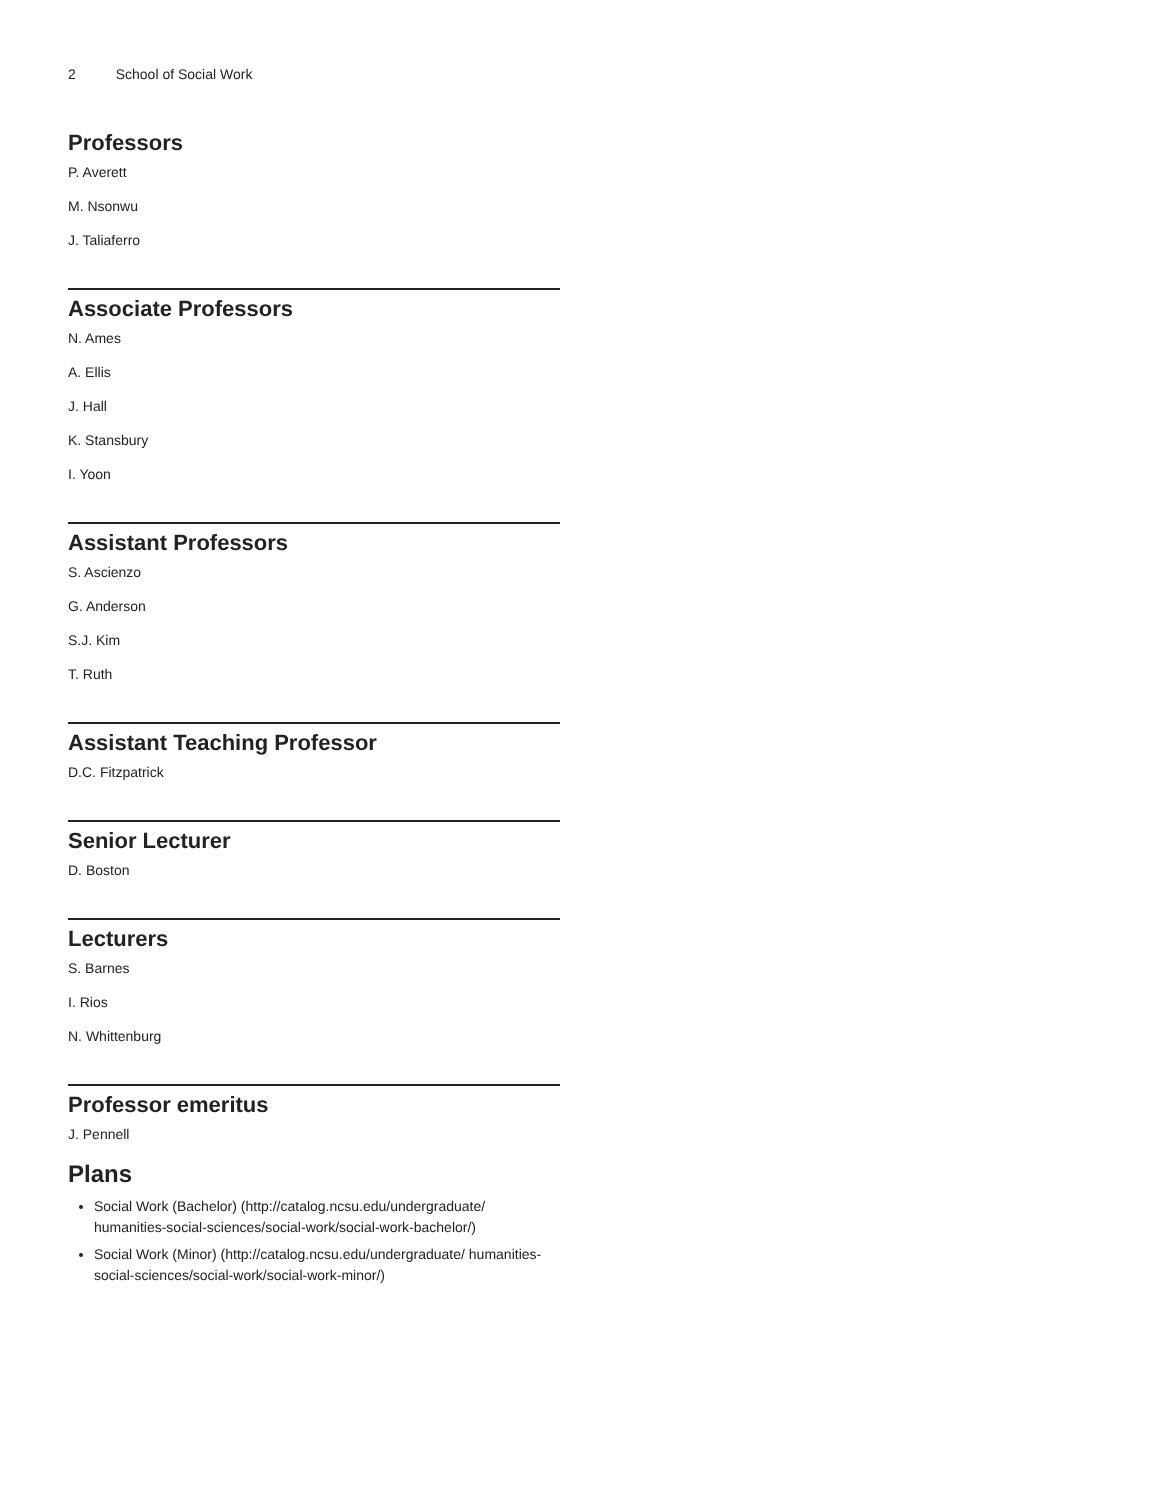2 School of Social Work
Professors
P. Averett
M. Nsonwu
J. Taliaferro
Associate Professors
N. Ames
A. Ellis
J. Hall
K. Stansbury
I. Yoon
Assistant Professors
S. Ascienzo
G. Anderson
S.J. Kim
T. Ruth
Assistant Teaching Professor
D.C. Fitzpatrick
Senior Lecturer
D. Boston
Lecturers
S. Barnes
I. Rios
N. Whittenburg
Professor emeritus
J. Pennell
Plans
Social Work (Bachelor) (http://catalog.ncsu.edu/undergraduate/ humanities-social-sciences/social-work/social-work-bachelor/)
Social Work (Minor) (http://catalog.ncsu.edu/undergraduate/ humanities-social-sciences/social-work/social-work-minor/)